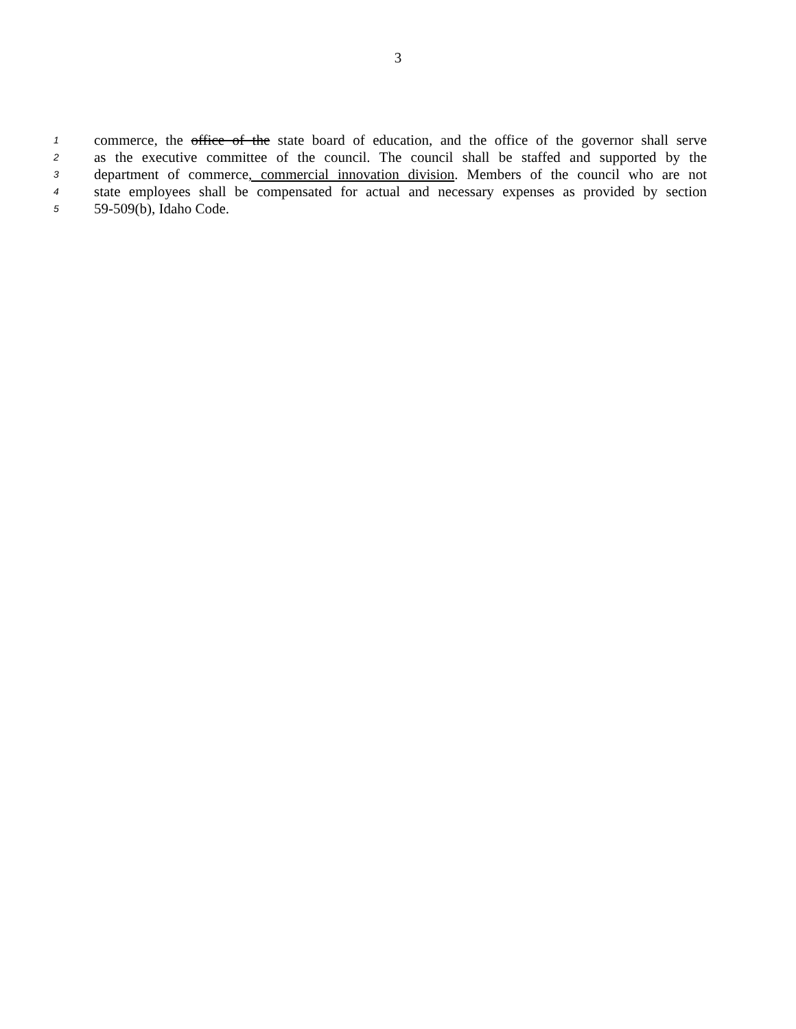3
1 commerce, the office of the state board of education, and the office of the governor shall serve
2 as the executive committee of the council. The council shall be staffed and supported by the
3 department of commerce, commercial innovation division. Members of the council who are not
4 state employees shall be compensated for actual and necessary expenses as provided by section
5 59-509(b), Idaho Code.